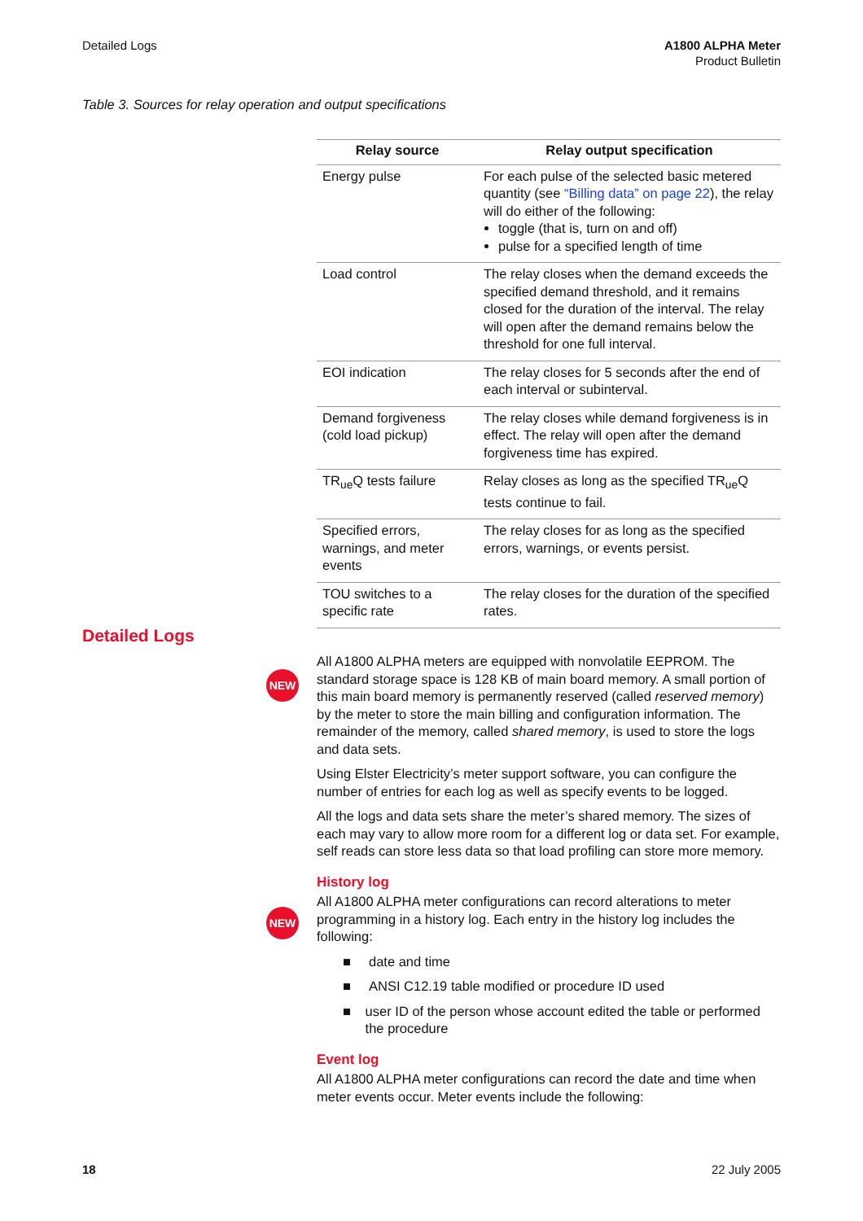Detailed Logs A1800 ALPHA Meter
Product Bulletin
Table 3. Sources for relay operation and output specifications
| Relay source | Relay output specification |
| --- | --- |
| Energy pulse | For each pulse of the selected basic metered quantity (see “Billing data” on page 22 ), the relay will do either of the following: toggle (that is, turn on and off) pulse for a specified length of time |
| Load control | The relay closes when the demand exceeds the specified demand threshold, and it remains closed for the duration of the interval. The relay will open after the demand remains below the threshold for one full interval. |
| EOI indication | The relay closes for 5 seconds after the end of each interval or subinterval. |
| Demand forgiveness (cold load pickup) | The relay closes while demand forgiveness is in effect. The relay will open after the demand forgiveness time has expired. |
| TR<sub>ue</sub>Q tests failure | Relay closes as long as the specified TR<sub>ue</sub>Q tests continue to fail. |
| Specified errors, warnings, and meter events | The relay closes for as long as the specified errors, warnings, or events persist. |
| TOU switches to a specific rate | The relay closes for the duration of the specified rates. |
Detailed Logs
NEW
NEW
All A1800 ALPHA meters are equipped with nonvolatile EEPROM. The standard storage space is 128 KB of main board memory. A small portion of this main board memory is permanently reserved (called reserved memory) by the meter to store the main billing and configuration information. The remainder of the memory, called shared memory, is used to store the logs and data sets.
Using Elster Electricity’s meter support software, you can configure the number of entries for each log as well as specify events to be logged.
All the logs and data sets share the meter’s shared memory. The sizes of each may vary to allow more room for a different log or data set. For example, self reads can store less data so that load profiling can store more memory.
History log
All A1800 ALPHA meter configurations can record alterations to meter programming in a history log. Each entry in the history log includes the following:
■ date and time
■ ANSI C12.19 table modified or procedure ID used
■ user ID of the person whose account edited the table or performed the procedure
Event log
All A1800 ALPHA meter configurations can record the date and time when meter events occur. Meter events include the following:
18 22 July 2005